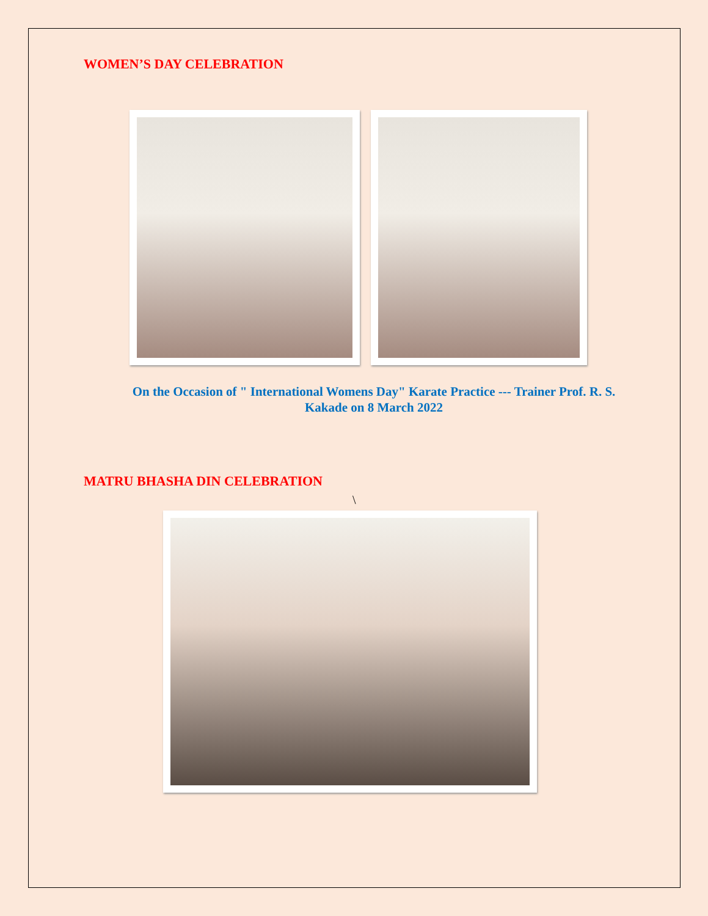WOMEN’S DAY CELEBRATION
On the Occasion of " International Womens Day" Karate Practice --- Trainer Prof. R. S. Kakade on 8 March 2022
MATRU BHASHA DIN CELEBRATION
\